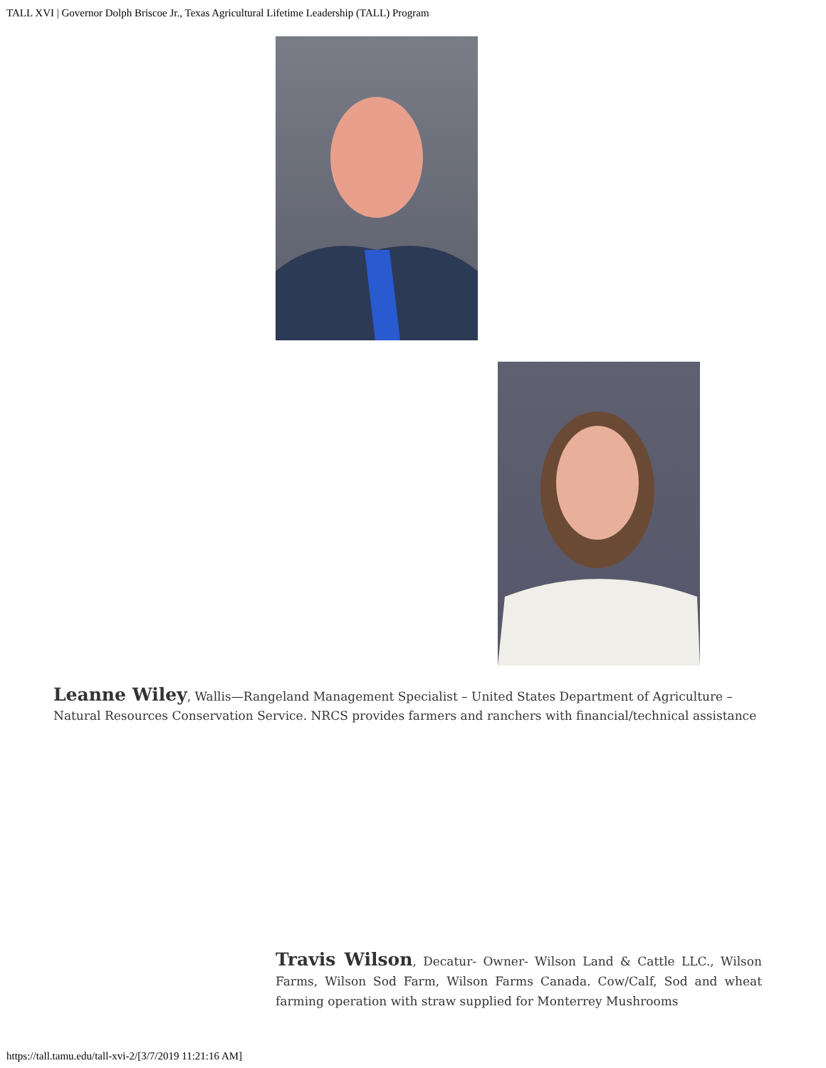TALL XVI | Governor Dolph Briscoe Jr., Texas Agricultural Lifetime Leadership (TALL) Program
Leanne Wiley, Wallis—Rangeland Management Specialist – United States Department of Agriculture – Natural Resources Conservation Service. NRCS provides farmers and ranchers with financial/technical assistance
Travis Wilson, Decatur- Owner- Wilson Land & Cattle LLC., Wilson Farms, Wilson Sod Farm, Wilson Farms Canada. Cow/Calf, Sod and wheat farming operation with straw supplied for Monterrey Mushrooms
https://tall.tamu.edu/tall-xvi-2/[3/7/2019 11:21:16 AM]